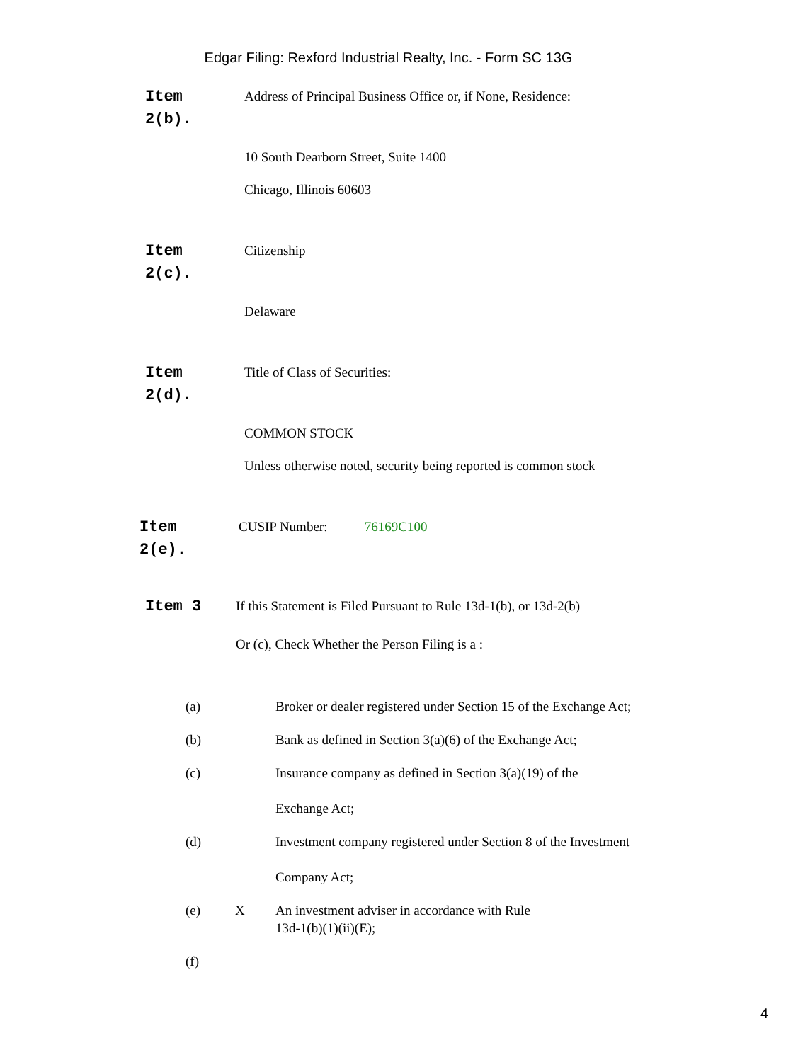Edgar Filing: Rexford Industrial Realty, Inc. - Form SC 13G
Item
2(b).
Address of Principal Business Office or, if None, Residence:
10 South Dearborn Street, Suite 1400
Chicago, Illinois 60603
Item
2(c).
Citizenship
Delaware
Item
2(d).
Title of Class of Securities:
COMMON STOCK
Unless otherwise noted, security being reported is common stock
Item
2(e).
CUSIP Number: 76169C100
Item 3
If this Statement is Filed Pursuant to Rule 13d-1(b), or 13d-2(b)
Or (c), Check Whether the Person Filing is a :
(a) Broker or dealer registered under Section 15 of the Exchange Act;
(b) Bank as defined in Section 3(a)(6) of the Exchange Act;
(c) Insurance company as defined in Section 3(a)(19) of the
Exchange Act;
(d) Investment company registered under Section 8 of the Investment
Company Act;
(e) X An investment adviser in accordance with Rule
13d-1(b)(1)(ii)(E);
(f)
4